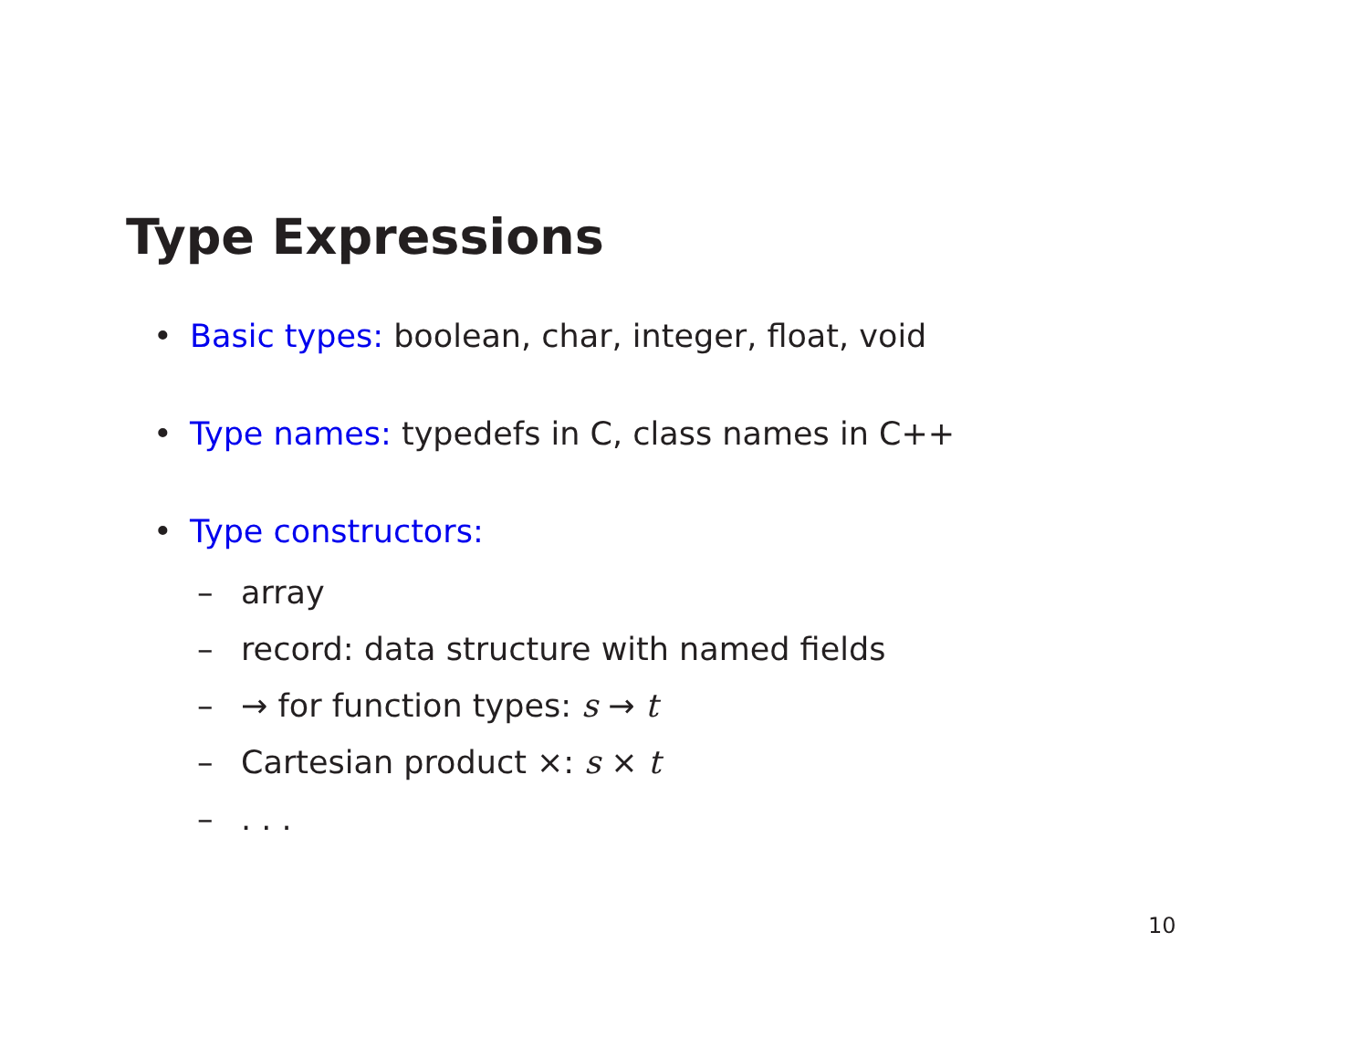Type Expressions
• Basic types: boolean, char, integer, float, void
• Type names: typedefs in C, class names in C++
• Type constructors:
– array
– record: data structure with named fields
– → for function types: s → t
– Cartesian product ×: s × t
–. . .
10